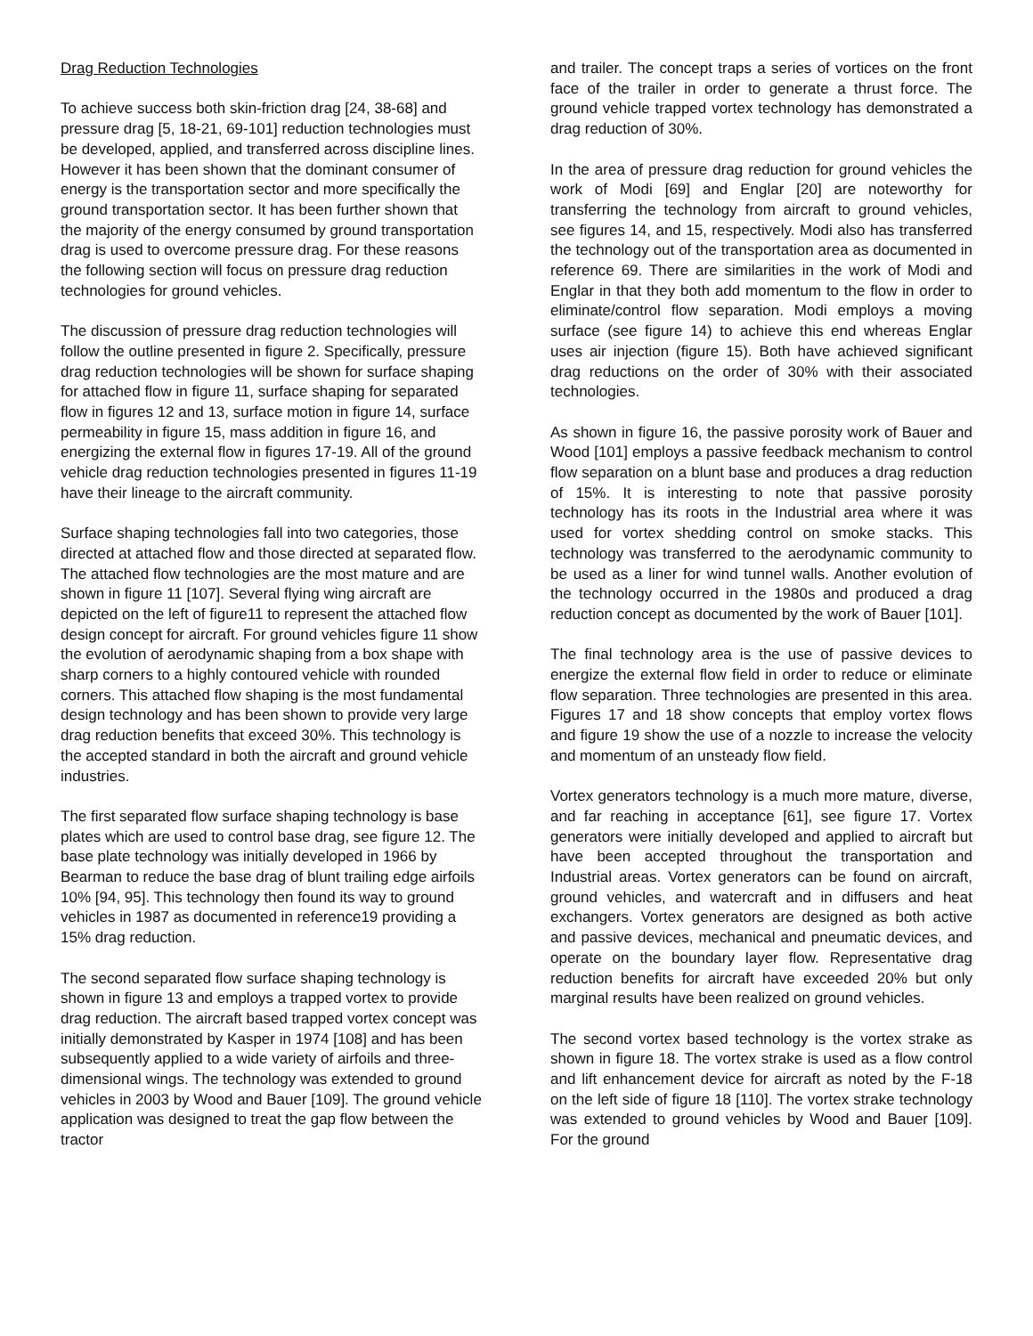Drag Reduction Technologies
To achieve success both skin-friction drag [24, 38-68] and pressure drag [5, 18-21, 69-101] reduction technologies must be developed, applied, and transferred across discipline lines. However it has been shown that the dominant consumer of energy is the transportation sector and more specifically the ground transportation sector. It has been further shown that the majority of the energy consumed by ground transportation drag is used to overcome pressure drag. For these reasons the following section will focus on pressure drag reduction technologies for ground vehicles.
The discussion of pressure drag reduction technologies will follow the outline presented in figure 2. Specifically, pressure drag reduction technologies will be shown for surface shaping for attached flow in figure 11, surface shaping for separated flow in figures 12 and 13, surface motion in figure 14, surface permeability in figure 15, mass addition in figure 16, and energizing the external flow in figures 17-19. All of the ground vehicle drag reduction technologies presented in figures 11-19 have their lineage to the aircraft community.
Surface shaping technologies fall into two categories, those directed at attached flow and those directed at separated flow. The attached flow technologies are the most mature and are shown in figure 11 [107]. Several flying wing aircraft are depicted on the left of figure11 to represent the attached flow design concept for aircraft. For ground vehicles figure 11 show the evolution of aerodynamic shaping from a box shape with sharp corners to a highly contoured vehicle with rounded corners. This attached flow shaping is the most fundamental design technology and has been shown to provide very large drag reduction benefits that exceed 30%. This technology is the accepted standard in both the aircraft and ground vehicle industries.
The first separated flow surface shaping technology is base plates which are used to control base drag, see figure 12. The base plate technology was initially developed in 1966 by Bearman to reduce the base drag of blunt trailing edge airfoils 10% [94, 95]. This technology then found its way to ground vehicles in 1987 as documented in reference19 providing a 15% drag reduction.
The second separated flow surface shaping technology is shown in figure 13 and employs a trapped vortex to provide drag reduction. The aircraft based trapped vortex concept was initially demonstrated by Kasper in 1974 [108] and has been subsequently applied to a wide variety of airfoils and three-dimensional wings. The technology was extended to ground vehicles in 2003 by Wood and Bauer [109]. The ground vehicle application was designed to treat the gap flow between the tractor
and trailer. The concept traps a series of vortices on the front face of the trailer in order to generate a thrust force. The ground vehicle trapped vortex technology has demonstrated a drag reduction of 30%.
In the area of pressure drag reduction for ground vehicles the work of Modi [69] and Englar [20] are noteworthy for transferring the technology from aircraft to ground vehicles, see figures 14, and 15, respectively. Modi also has transferred the technology out of the transportation area as documented in reference 69. There are similarities in the work of Modi and Englar in that they both add momentum to the flow in order to eliminate/control flow separation. Modi employs a moving surface (see figure 14) to achieve this end whereas Englar uses air injection (figure 15). Both have achieved significant drag reductions on the order of 30% with their associated technologies.
As shown in figure 16, the passive porosity work of Bauer and Wood [101] employs a passive feedback mechanism to control flow separation on a blunt base and produces a drag reduction of 15%. It is interesting to note that passive porosity technology has its roots in the Industrial area where it was used for vortex shedding control on smoke stacks. This technology was transferred to the aerodynamic community to be used as a liner for wind tunnel walls. Another evolution of the technology occurred in the 1980s and produced a drag reduction concept as documented by the work of Bauer [101].
The final technology area is the use of passive devices to energize the external flow field in order to reduce or eliminate flow separation. Three technologies are presented in this area. Figures 17 and 18 show concepts that employ vortex flows and figure 19 show the use of a nozzle to increase the velocity and momentum of an unsteady flow field.
Vortex generators technology is a much more mature, diverse, and far reaching in acceptance [61], see figure 17. Vortex generators were initially developed and applied to aircraft but have been accepted throughout the transportation and Industrial areas. Vortex generators can be found on aircraft, ground vehicles, and watercraft and in diffusers and heat exchangers. Vortex generators are designed as both active and passive devices, mechanical and pneumatic devices, and operate on the boundary layer flow. Representative drag reduction benefits for aircraft have exceeded 20% but only marginal results have been realized on ground vehicles.
The second vortex based technology is the vortex strake as shown in figure 18. The vortex strake is used as a flow control and lift enhancement device for aircraft as noted by the F-18 on the left side of figure 18 [110]. The vortex strake technology was extended to ground vehicles by Wood and Bauer [109]. For the ground